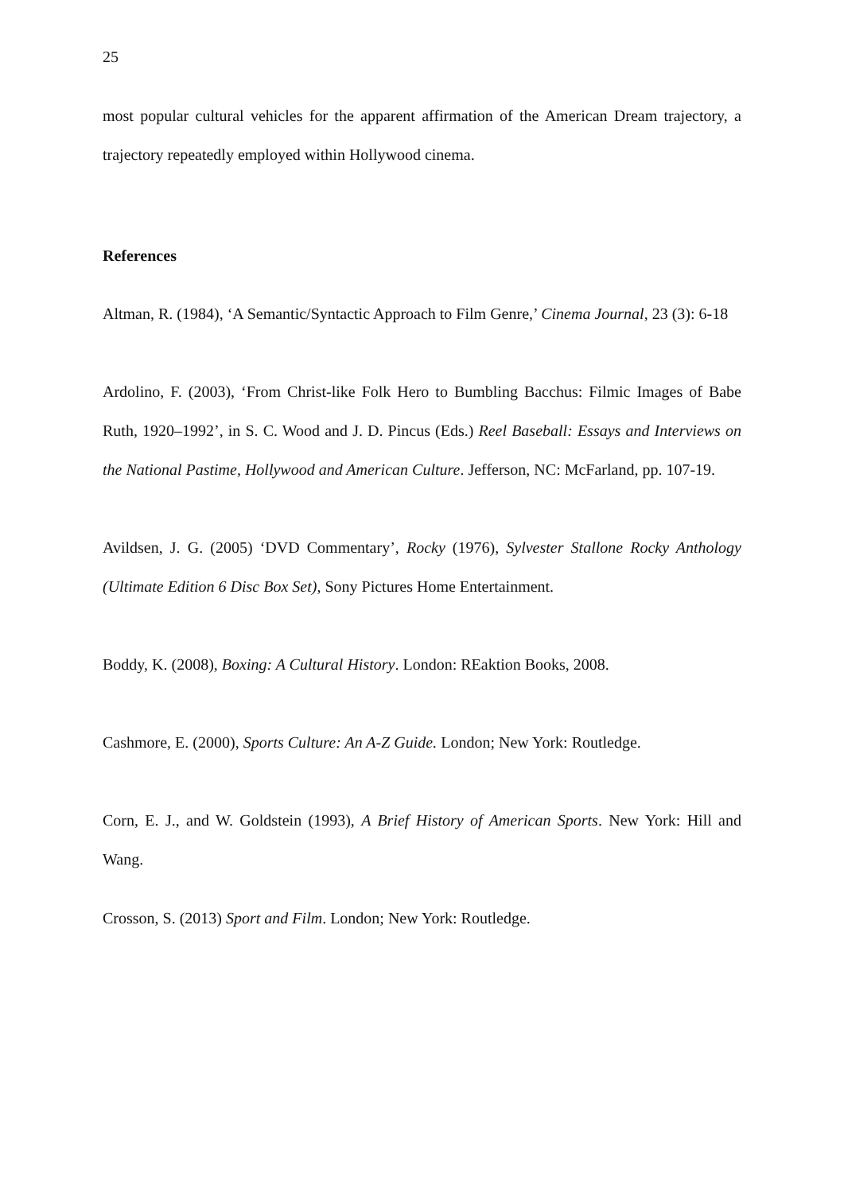25
most popular cultural vehicles for the apparent affirmation of the American Dream trajectory, a trajectory repeatedly employed within Hollywood cinema.
References
Altman, R. (1984), ‘A Semantic/Syntactic Approach to Film Genre,’ Cinema Journal, 23 (3): 6-18
Ardolino, F. (2003), ‘From Christ-like Folk Hero to Bumbling Bacchus: Filmic Images of Babe Ruth, 1920–1992’, in S. C. Wood and J. D. Pincus (Eds.) Reel Baseball: Essays and Interviews on the National Pastime, Hollywood and American Culture. Jefferson, NC: McFarland, pp. 107-19.
Avildsen, J. G. (2005) ‘DVD Commentary’, Rocky (1976), Sylvester Stallone Rocky Anthology (Ultimate Edition 6 Disc Box Set), Sony Pictures Home Entertainment.
Boddy, K. (2008), Boxing: A Cultural History. London: REaktion Books, 2008.
Cashmore, E. (2000), Sports Culture: An A-Z Guide. London; New York: Routledge.
Corn, E. J., and W. Goldstein (1993), A Brief History of American Sports. New York: Hill and Wang.
Crosson, S. (2013) Sport and Film. London; New York: Routledge.